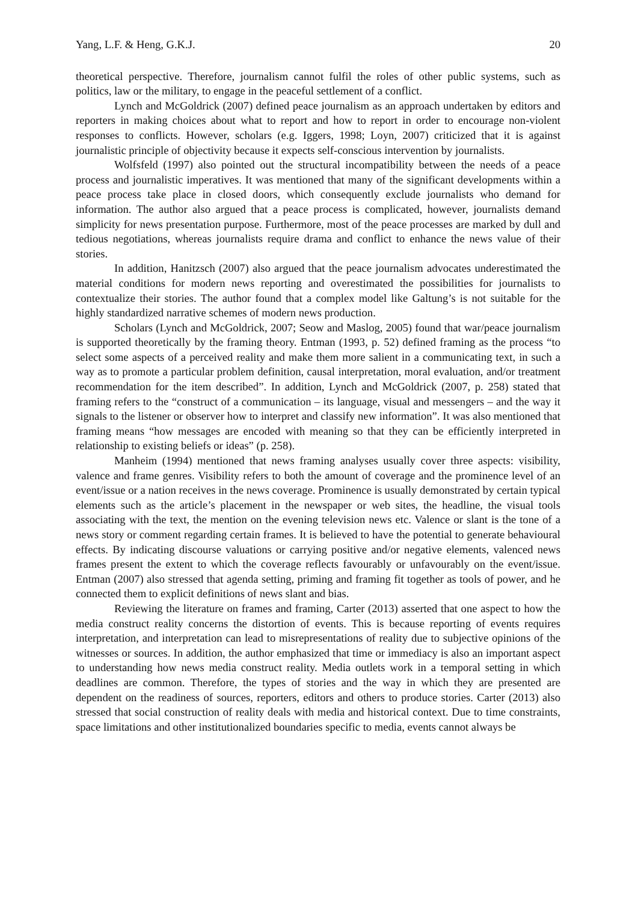Yang, L.F. & Heng, G.K.J. 20
theoretical perspective. Therefore, journalism cannot fulfil the roles of other public systems, such as politics, law or the military, to engage in the peaceful settlement of a conflict.
Lynch and McGoldrick (2007) defined peace journalism as an approach undertaken by editors and reporters in making choices about what to report and how to report in order to encourage non-violent responses to conflicts. However, scholars (e.g. Iggers, 1998; Loyn, 2007) criticized that it is against journalistic principle of objectivity because it expects self-conscious intervention by journalists.
Wolfsfeld (1997) also pointed out the structural incompatibility between the needs of a peace process and journalistic imperatives. It was mentioned that many of the significant developments within a peace process take place in closed doors, which consequently exclude journalists who demand for information. The author also argued that a peace process is complicated, however, journalists demand simplicity for news presentation purpose. Furthermore, most of the peace processes are marked by dull and tedious negotiations, whereas journalists require drama and conflict to enhance the news value of their stories.
In addition, Hanitzsch (2007) also argued that the peace journalism advocates underestimated the material conditions for modern news reporting and overestimated the possibilities for journalists to contextualize their stories. The author found that a complex model like Galtung’s is not suitable for the highly standardized narrative schemes of modern news production.
Scholars (Lynch and McGoldrick, 2007; Seow and Maslog, 2005) found that war/peace journalism is supported theoretically by the framing theory. Entman (1993, p. 52) defined framing as the process “to select some aspects of a perceived reality and make them more salient in a communicating text, in such a way as to promote a particular problem definition, causal interpretation, moral evaluation, and/or treatment recommendation for the item described”. In addition, Lynch and McGoldrick (2007, p. 258) stated that framing refers to the “construct of a communication – its language, visual and messengers – and the way it signals to the listener or observer how to interpret and classify new information”. It was also mentioned that framing means “how messages are encoded with meaning so that they can be efficiently interpreted in relationship to existing beliefs or ideas” (p. 258).
Manheim (1994) mentioned that news framing analyses usually cover three aspects: visibility, valence and frame genres. Visibility refers to both the amount of coverage and the prominence level of an event/issue or a nation receives in the news coverage. Prominence is usually demonstrated by certain typical elements such as the article’s placement in the newspaper or web sites, the headline, the visual tools associating with the text, the mention on the evening television news etc. Valence or slant is the tone of a news story or comment regarding certain frames. It is believed to have the potential to generate behavioural effects. By indicating discourse valuations or carrying positive and/or negative elements, valenced news frames present the extent to which the coverage reflects favourably or unfavourably on the event/issue. Entman (2007) also stressed that agenda setting, priming and framing fit together as tools of power, and he connected them to explicit definitions of news slant and bias.
Reviewing the literature on frames and framing, Carter (2013) asserted that one aspect to how the media construct reality concerns the distortion of events. This is because reporting of events requires interpretation, and interpretation can lead to misrepresentations of reality due to subjective opinions of the witnesses or sources. In addition, the author emphasized that time or immediacy is also an important aspect to understanding how news media construct reality. Media outlets work in a temporal setting in which deadlines are common. Therefore, the types of stories and the way in which they are presented are dependent on the readiness of sources, reporters, editors and others to produce stories. Carter (2013) also stressed that social construction of reality deals with media and historical context. Due to time constraints, space limitations and other institutionalized boundaries specific to media, events cannot always be